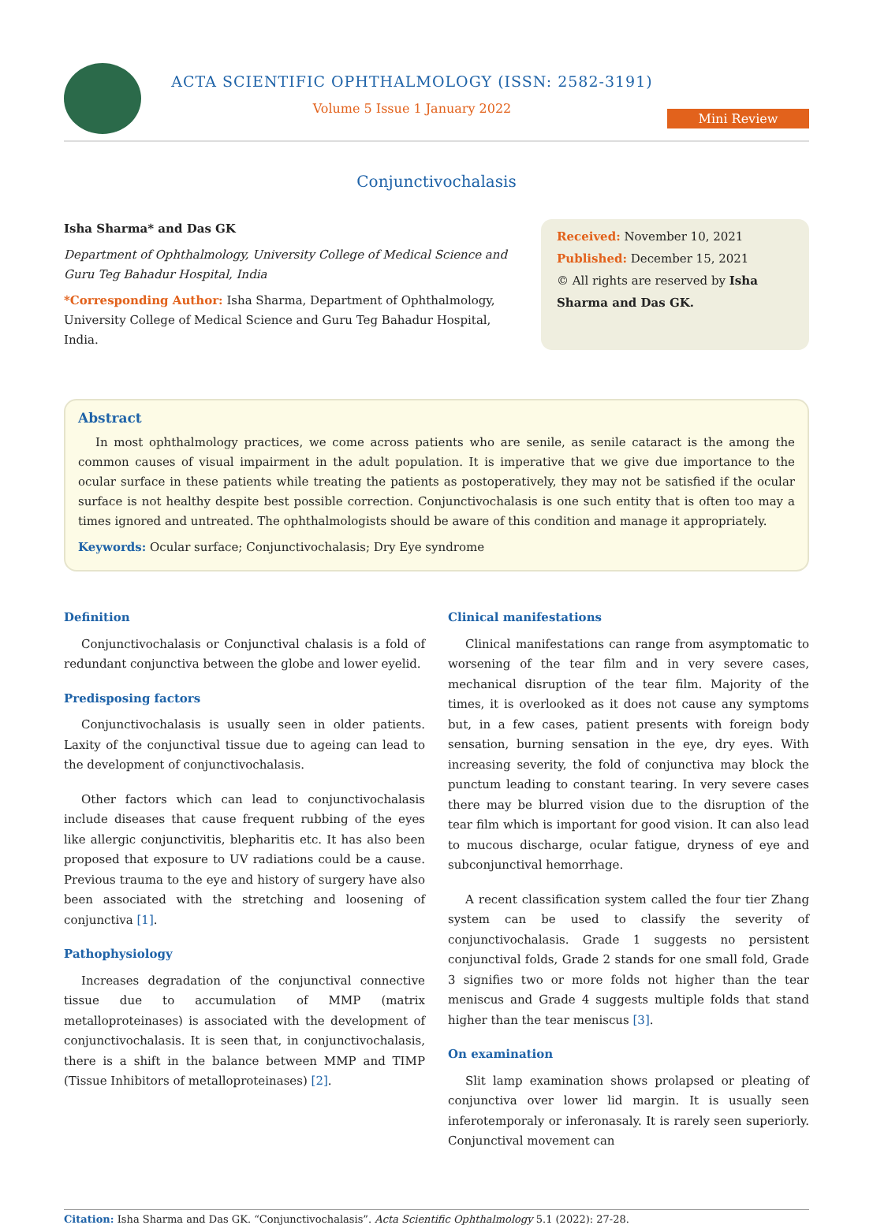ACTA SCIENTIFIC OPHTHALMOLOGY (ISSN: 2582-3191)
Volume 5 Issue 1 January 2022
Mini Review
Conjunctivochalasis
Isha Sharma* and Das GK
Department of Ophthalmology, University College of Medical Science and Guru Teg Bahadur Hospital, India
*Corresponding Author: Isha Sharma, Department of Ophthalmology, University College of Medical Science and Guru Teg Bahadur Hospital, India.
Received: November 10, 2021
Published: December 15, 2021
© All rights are reserved by Isha Sharma and Das GK.
Abstract
In most ophthalmology practices, we come across patients who are senile, as senile cataract is the among the common causes of visual impairment in the adult population. It is imperative that we give due importance to the ocular surface in these patients while treating the patients as postoperatively, they may not be satisfied if the ocular surface is not healthy despite best possible correction. Conjunctivochalasis is one such entity that is often too may a times ignored and untreated. The ophthalmologists should be aware of this condition and manage it appropriately.
Keywords: Ocular surface; Conjunctivochalasis; Dry Eye syndrome
Definition
Conjunctivochalasis or Conjunctival chalasis is a fold of redundant conjunctiva between the globe and lower eyelid.
Predisposing factors
Conjunctivochalasis is usually seen in older patients. Laxity of the conjunctival tissue due to ageing can lead to the development of conjunctivochalasis.
Other factors which can lead to conjunctivochalasis include diseases that cause frequent rubbing of the eyes like allergic conjunctivitis, blepharitis etc. It has also been proposed that exposure to UV radiations could be a cause. Previous trauma to the eye and history of surgery have also been associated with the stretching and loosening of conjunctiva [1].
Pathophysiology
Increases degradation of the conjunctival connective tissue due to accumulation of MMP (matrix metalloproteinases) is associated with the development of conjunctivochalasis. It is seen that, in conjunctivochalasis, there is a shift in the balance between MMP and TIMP (Tissue Inhibitors of metalloproteinases) [2].
Clinical manifestations
Clinical manifestations can range from asymptomatic to worsening of the tear film and in very severe cases, mechanical disruption of the tear film. Majority of the times, it is overlooked as it does not cause any symptoms but, in a few cases, patient presents with foreign body sensation, burning sensation in the eye, dry eyes. With increasing severity, the fold of conjunctiva may block the punctum leading to constant tearing. In very severe cases there may be blurred vision due to the disruption of the tear film which is important for good vision. It can also lead to mucous discharge, ocular fatigue, dryness of eye and subconjunctival hemorrhage.
A recent classification system called the four tier Zhang system can be used to classify the severity of conjunctivochalasis. Grade 1 suggests no persistent conjunctival folds, Grade 2 stands for one small fold, Grade 3 signifies two or more folds not higher than the tear meniscus and Grade 4 suggests multiple folds that stand higher than the tear meniscus [3].
On examination
Slit lamp examination shows prolapsed or pleating of conjunctiva over lower lid margin. It is usually seen inferotemporaly or inferonasaly. It is rarely seen superiorly. Conjunctival movement can
Citation: Isha Sharma and Das GK. “Conjunctivochalasis”. Acta Scientific Ophthalmology 5.1 (2022): 27-28.